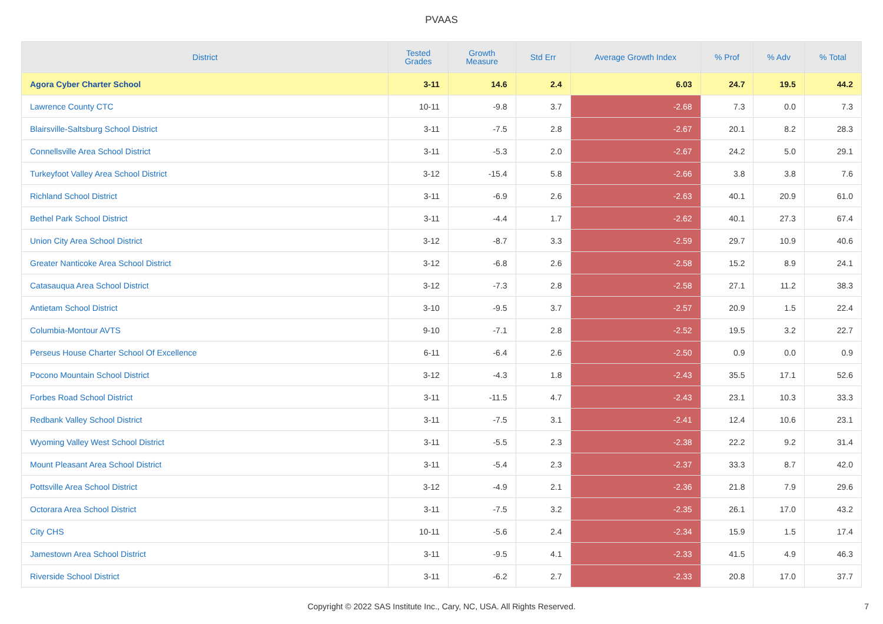PVAAS
| District | Tested Grades | Growth Measure | Std Err | Average Growth Index | % Prof | % Adv | % Total |
| --- | --- | --- | --- | --- | --- | --- | --- |
| Agora Cyber Charter School | 3-11 | 14.6 | 2.4 | 6.03 | 24.7 | 19.5 | 44.2 |
| Lawrence County CTC | 10-11 | -9.8 | 3.7 | -2.68 | 7.3 | 0.0 | 7.3 |
| Blairsville-Saltsburg School District | 3-11 | -7.5 | 2.8 | -2.67 | 20.1 | 8.2 | 28.3 |
| Connellsville Area School District | 3-11 | -5.3 | 2.0 | -2.67 | 24.2 | 5.0 | 29.1 |
| Turkeyfoot Valley Area School District | 3-12 | -15.4 | 5.8 | -2.66 | 3.8 | 3.8 | 7.6 |
| Richland School District | 3-11 | -6.9 | 2.6 | -2.63 | 40.1 | 20.9 | 61.0 |
| Bethel Park School District | 3-11 | -4.4 | 1.7 | -2.62 | 40.1 | 27.3 | 67.4 |
| Union City Area School District | 3-12 | -8.7 | 3.3 | -2.59 | 29.7 | 10.9 | 40.6 |
| Greater Nanticoke Area School District | 3-12 | -6.8 | 2.6 | -2.58 | 15.2 | 8.9 | 24.1 |
| Catasauqua Area School District | 3-12 | -7.3 | 2.8 | -2.58 | 27.1 | 11.2 | 38.3 |
| Antietam School District | 3-10 | -9.5 | 3.7 | -2.57 | 20.9 | 1.5 | 22.4 |
| Columbia-Montour AVTS | 9-10 | -7.1 | 2.8 | -2.52 | 19.5 | 3.2 | 22.7 |
| Perseus House Charter School Of Excellence | 6-11 | -6.4 | 2.6 | -2.50 | 0.9 | 0.0 | 0.9 |
| Pocono Mountain School District | 3-12 | -4.3 | 1.8 | -2.43 | 35.5 | 17.1 | 52.6 |
| Forbes Road School District | 3-11 | -11.5 | 4.7 | -2.43 | 23.1 | 10.3 | 33.3 |
| Redbank Valley School District | 3-11 | -7.5 | 3.1 | -2.41 | 12.4 | 10.6 | 23.1 |
| Wyoming Valley West School District | 3-11 | -5.5 | 2.3 | -2.38 | 22.2 | 9.2 | 31.4 |
| Mount Pleasant Area School District | 3-11 | -5.4 | 2.3 | -2.37 | 33.3 | 8.7 | 42.0 |
| Pottsville Area School District | 3-12 | -4.9 | 2.1 | -2.36 | 21.8 | 7.9 | 29.6 |
| Octorara Area School District | 3-11 | -7.5 | 3.2 | -2.35 | 26.1 | 17.0 | 43.2 |
| City CHS | 10-11 | -5.6 | 2.4 | -2.34 | 15.9 | 1.5 | 17.4 |
| Jamestown Area School District | 3-11 | -9.5 | 4.1 | -2.33 | 41.5 | 4.9 | 46.3 |
| Riverside School District | 3-11 | -6.2 | 2.7 | -2.33 | 20.8 | 17.0 | 37.7 |
Copyright © 2022 SAS Institute Inc., Cary, NC, USA. All Rights Reserved. 7